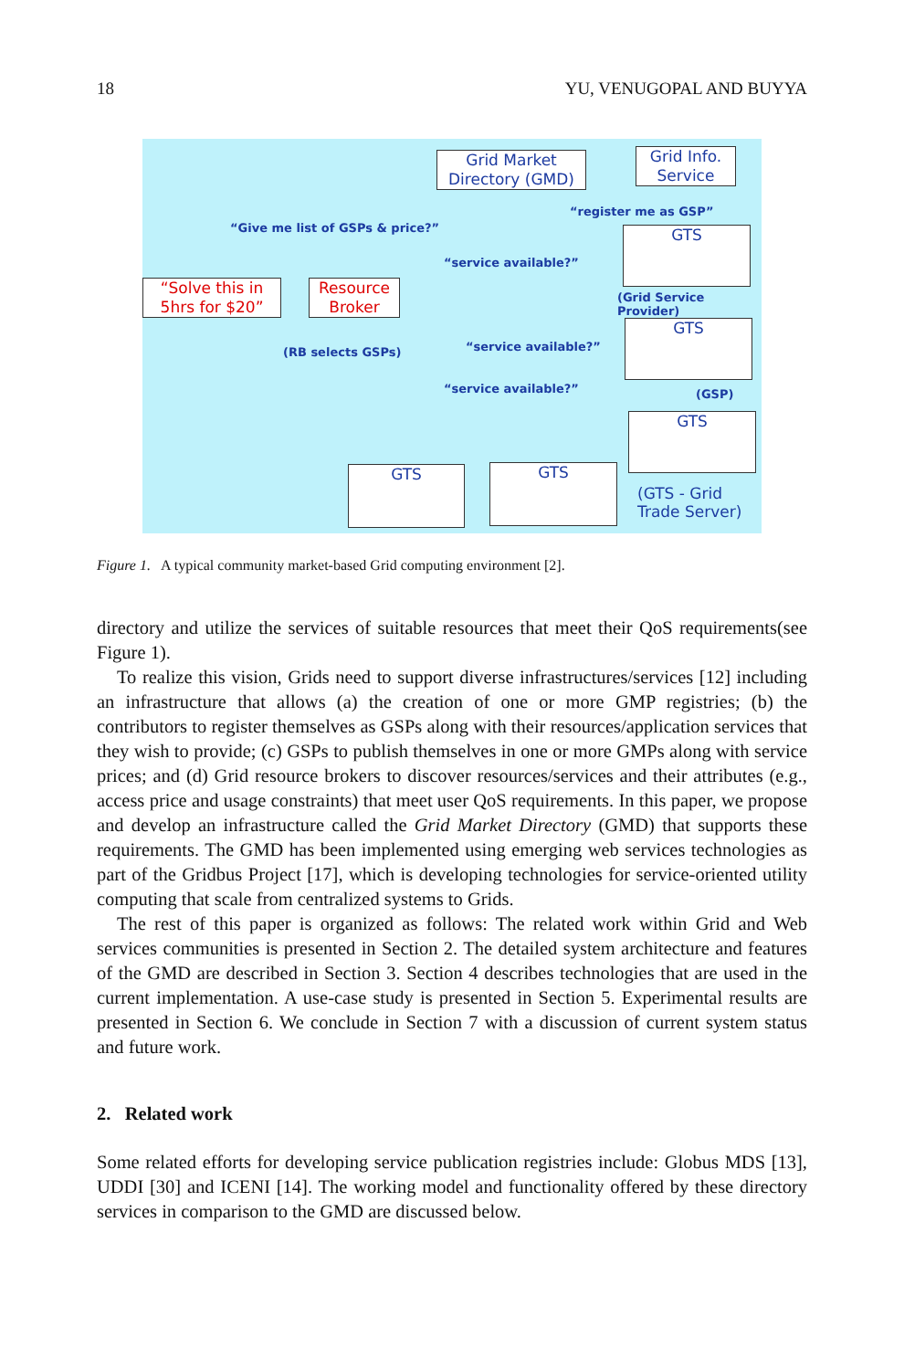18 YU, VENUGOPAL AND BUYYA
Grid Market Directory (GMD)
Grid Info. Service
“register me as GSP”
“Give me list of GSPs & price?”
“Solve this in 5hrs for $20”
Resource Broker
“service available?”
GTS
(Grid Service Provider)
(RB selects GSPs)
GTS
“service available?”
(GSP)
“service available?”
GTS
GTS GTS
(GTS - Grid
Trade Server)
Figure 1. A typical community market-based Grid computing environment [2].
directory and utilize the services of suitable resources that meet their QoS requirements(see Figure 1).
To realize this vision, Grids need to support diverse infrastructures/services [12] including an infrastructure that allows (a) the creation of one or more GMP registries; (b) the contributors to register themselves as GSPs along with their resources/application services that they wish to provide; (c) GSPs to publish themselves in one or more GMPs along with service prices; and (d) Grid resource brokers to discover resources/services and their attributes (e.g., access price and usage constraints) that meet user QoS requirements. In this paper, we propose and develop an infrastructure called the Grid Market Directory (GMD) that supports these requirements. The GMD has been implemented using emerging web services technologies as part of the Gridbus Project [17], which is developing technologies for service-oriented utility computing that scale from centralized systems to Grids.
The rest of this paper is organized as follows: The related work within Grid and Web services communities is presented in Section 2. The detailed system architecture and features of the GMD are described in Section 3. Section 4 describes technologies that are used in the current implementation. A use-case study is presented in Section 5. Experimental results are presented in Section 6. We conclude in Section 7 with a discussion of current system status and future work.
2. Related work
Some related efforts for developing service publication registries include: Globus MDS [13], UDDI [30] and ICENI [14]. The working model and functionality offered by these directory services in comparison to the GMD are discussed below.